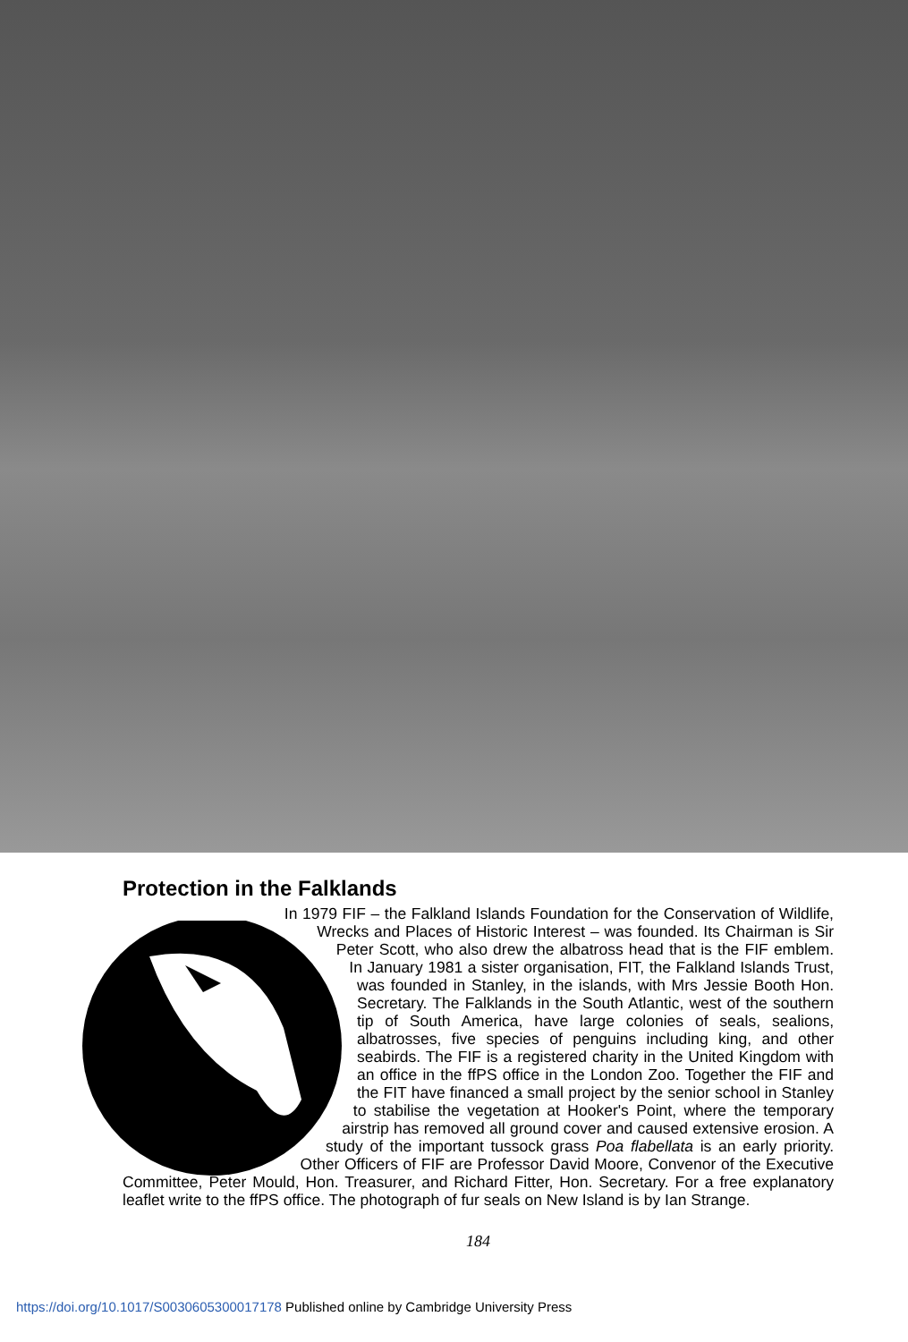Protection in the Falklands
In 1979 FIF – the Falkland Islands Foundation for the Conservation of Wildlife, Wrecks and Places of Historic Interest – was founded. Its Chairman is Sir Peter Scott, who also drew the albatross head that is the FIF emblem. In January 1981 a sister organisation, FIT, the Falkland Islands Trust, was founded in Stanley, in the islands, with Mrs Jessie Booth Hon. Secretary. The Falklands in the South Atlantic, west of the southern tip of South America, have large colonies of seals, sealions, albatrosses, five species of penguins including king, and other seabirds. The FIF is a registered charity in the United Kingdom with an office in the ffPS office in the London Zoo. Together the FIF and the FIT have financed a small project by the senior school in Stanley to stabilise the vegetation at Hooker's Point, where the temporary airstrip has removed all ground cover and caused extensive erosion. A study of the important tussock grass Poa flabellata is an early priority. Other Officers of FIF are Professor David Moore, Convenor of the Executive Committee, Peter Mould, Hon. Treasurer, and Richard Fitter, Hon. Secretary. For a free explanatory leaflet write to the ffPS office. The photograph of fur seals on New Island is by Ian Strange.
184
https://doi.org/10.1017/S0030605300017178 Published online by Cambridge University Press